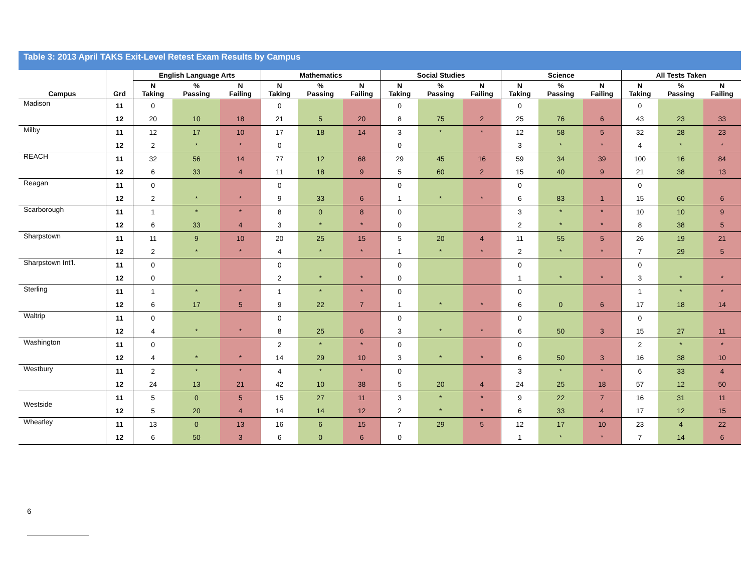Table 3: 2013 April TAKS Exit-Level Retest Exam Results by Campus
| | | English Language Arts | | | Mathematics | | | Social Studies | | | Science | | | All Tests Taken | | |
| --- | --- | --- | --- | --- | --- | --- | --- | --- | --- | --- | --- | --- | --- | --- | --- | --- |
| Campus | Grd | N Taking | % Passing | N Failing | N Taking | % Passing | N Failing | N Taking | % Passing | N Failing | N Taking | % Passing | N Failing | N Taking | % Passing | N Failing |
| Madison | 11 | 0 | | | 0 | | | 0 | | | 0 | | | 0 | | |
| | 12 | 20 | 10 | 18 | 21 | 5 | 20 | 8 | 75 | 2 | 25 | 76 | 6 | 43 | 23 | 33 |
| Milby | 11 | 12 | 17 | 10 | 17 | 18 | 14 | 3 | * | * | 12 | 58 | 5 | 32 | 28 | 23 |
| | 12 | 2 | * | * | 0 | | | 0 | | | 3 | * | * | 4 | * | * |
| REACH | 11 | 32 | 56 | 14 | 77 | 12 | 68 | 29 | 45 | 16 | 59 | 34 | 39 | 100 | 16 | 84 |
| | 12 | 6 | 33 | 4 | 11 | 18 | 9 | 5 | 60 | 2 | 15 | 40 | 9 | 21 | 38 | 13 |
| Reagan | 11 | 0 | | | 0 | | | 0 | | | 0 | | | 0 | | |
| | 12 | 2 | * | * | 9 | 33 | 6 | 1 | * | * | 6 | 83 | 1 | 15 | 60 | 6 |
| Scarborough | 11 | 1 | * | * | 8 | 0 | 8 | 0 | | | 3 | * | * | 10 | 10 | 9 |
| | 12 | 6 | 33 | 4 | 3 | * | * | 0 | | | 2 | * | * | 8 | 38 | 5 |
| Sharpstown | 11 | 11 | 9 | 10 | 20 | 25 | 15 | 5 | 20 | 4 | 11 | 55 | 5 | 26 | 19 | 21 |
| | 12 | 2 | * | * | 4 | * | * | 1 | * | * | 2 | * | * | 7 | 29 | 5 |
| Sharpstown Int'l. | 11 | 0 | | | 0 | | | 0 | | | 0 | | | 0 | | |
| | 12 | 0 | | | 2 | * | * | 0 | | | 1 | * | * | 3 | * | * |
| Sterling | 11 | 1 | * | * | 1 | * | * | 0 | | | 0 | | | 1 | * | * |
| | 12 | 6 | 17 | 5 | 9 | 22 | 7 | 1 | * | * | 6 | 0 | 6 | 17 | 18 | 14 |
| Waltrip | 11 | 0 | | | 0 | | | 0 | | | 0 | | | 0 | | |
| | 12 | 4 | * | * | 8 | 25 | 6 | 3 | * | * | 6 | 50 | 3 | 15 | 27 | 11 |
| Washington | 11 | 0 | | | 2 | * | * | 0 | | | 0 | | | 2 | * | * |
| | 12 | 4 | * | * | 14 | 29 | 10 | 3 | * | * | 6 | 50 | 3 | 16 | 38 | 10 |
| Westbury | 11 | 2 | * | * | 4 | * | * | 0 | | | 3 | * | * | 6 | 33 | 4 |
| | 12 | 24 | 13 | 21 | 42 | 10 | 38 | 5 | 20 | 4 | 24 | 25 | 18 | 57 | 12 | 50 |
| Westside | 11 | 5 | 0 | 5 | 15 | 27 | 11 | 3 | * | * | 9 | 22 | 7 | 16 | 31 | 11 |
| | 12 | 5 | 20 | 4 | 14 | 14 | 12 | 2 | * | * | 6 | 33 | 4 | 17 | 12 | 15 |
| Wheatley | 11 | 13 | 0 | 13 | 16 | 6 | 15 | 7 | 29 | 5 | 12 | 17 | 10 | 23 | 4 | 22 |
| | 12 | 6 | 50 | 3 | 6 | 0 | 6 | 0 | | | 1 | * | * | 7 | 14 | 6 |
6